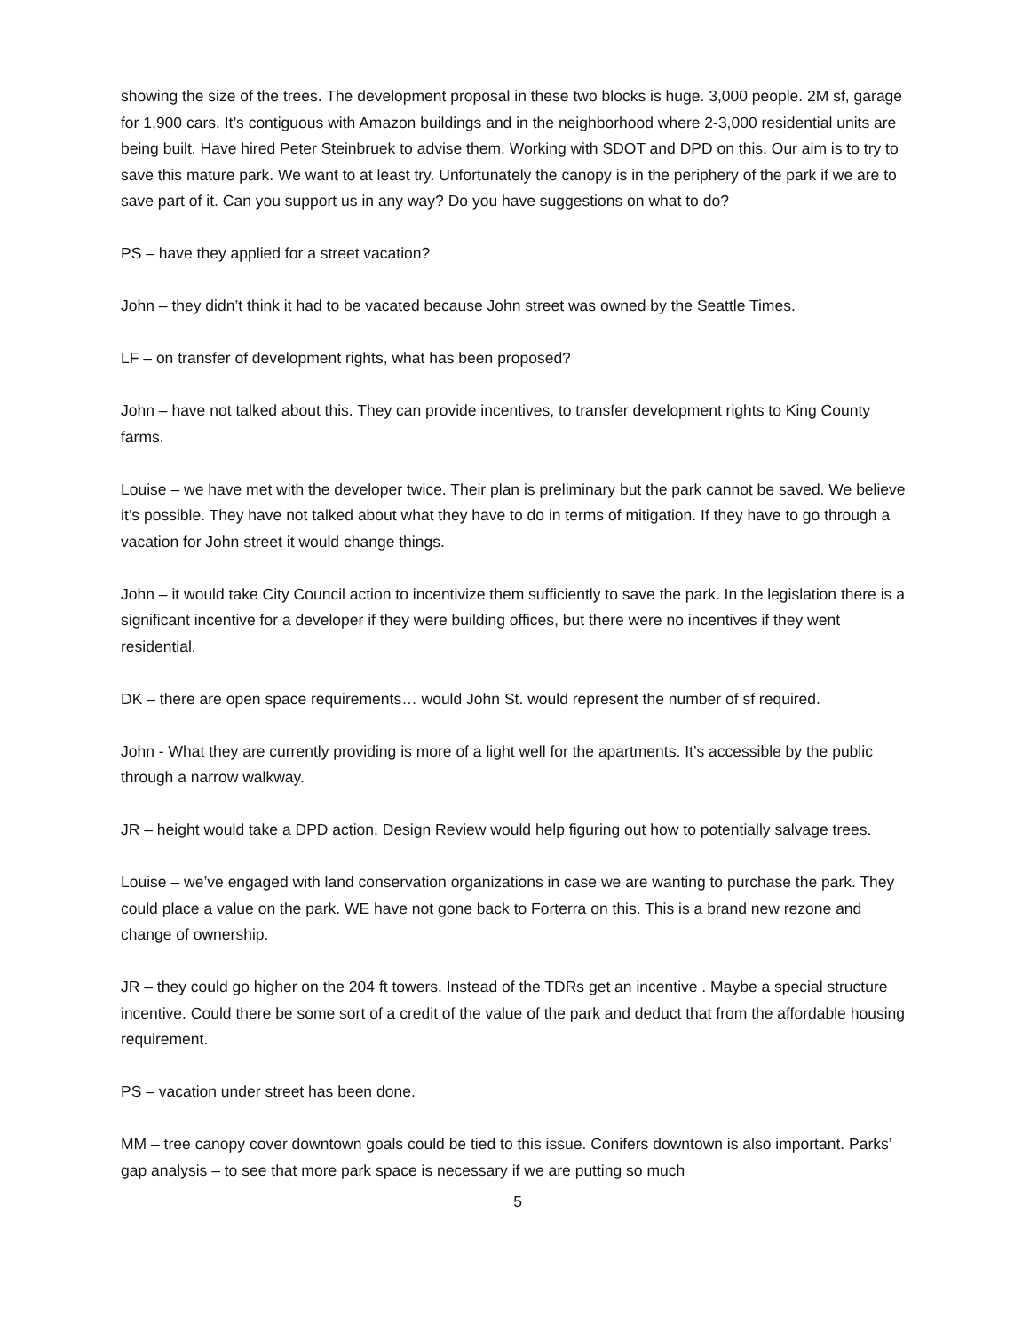showing the size of the trees. The development proposal in these two blocks is huge. 3,000 people. 2M sf, garage for 1,900 cars. It’s contiguous with Amazon buildings and in the neighborhood where 2-3,000 residential units are being built. Have hired Peter Steinbruek to advise them. Working with SDOT and DPD on this. Our aim is to try to save this mature park. We want to at least try. Unfortunately the canopy is in the periphery of the park if we are to save part of it. Can you support us in any way? Do you have suggestions on what to do?
PS – have they applied for a street vacation?
John – they didn’t think it had to be vacated because John street was owned by the Seattle Times.
LF – on transfer of development rights, what has been proposed?
John – have not talked about this. They can provide incentives, to transfer development rights to King County farms.
Louise – we have met with the developer twice. Their plan is preliminary but the park cannot be saved. We believe it’s possible. They have not talked about what they have to do in terms of mitigation. If they have to go through a vacation for John street it would change things.
John – it would take City Council action to incentivize them sufficiently to save the park. In the legislation there is a significant incentive for a developer if they were building offices, but there were no incentives if they went residential.
DK – there are open space requirements… would John St. would represent the number of sf required.
John - What they are currently providing is more of a light well for the apartments. It’s accessible by the public through a narrow walkway.
JR – height would take a DPD action. Design Review would help figuring out how to potentially salvage trees.
Louise – we’ve engaged with land conservation organizations in case we are wanting to purchase the park. They could place a value on the park. WE have not gone back to Forterra on this. This is a brand new rezone and change of ownership.
JR – they could go higher on the 204 ft towers. Instead of the TDRs get an incentive . Maybe a special structure incentive. Could there be some sort of a credit of the value of the park and deduct that from the affordable housing requirement.
PS – vacation under street has been done.
MM – tree canopy cover downtown goals could be tied to this issue. Conifers downtown is also important. Parks’ gap analysis – to see that more park space is necessary if we are putting so much
5